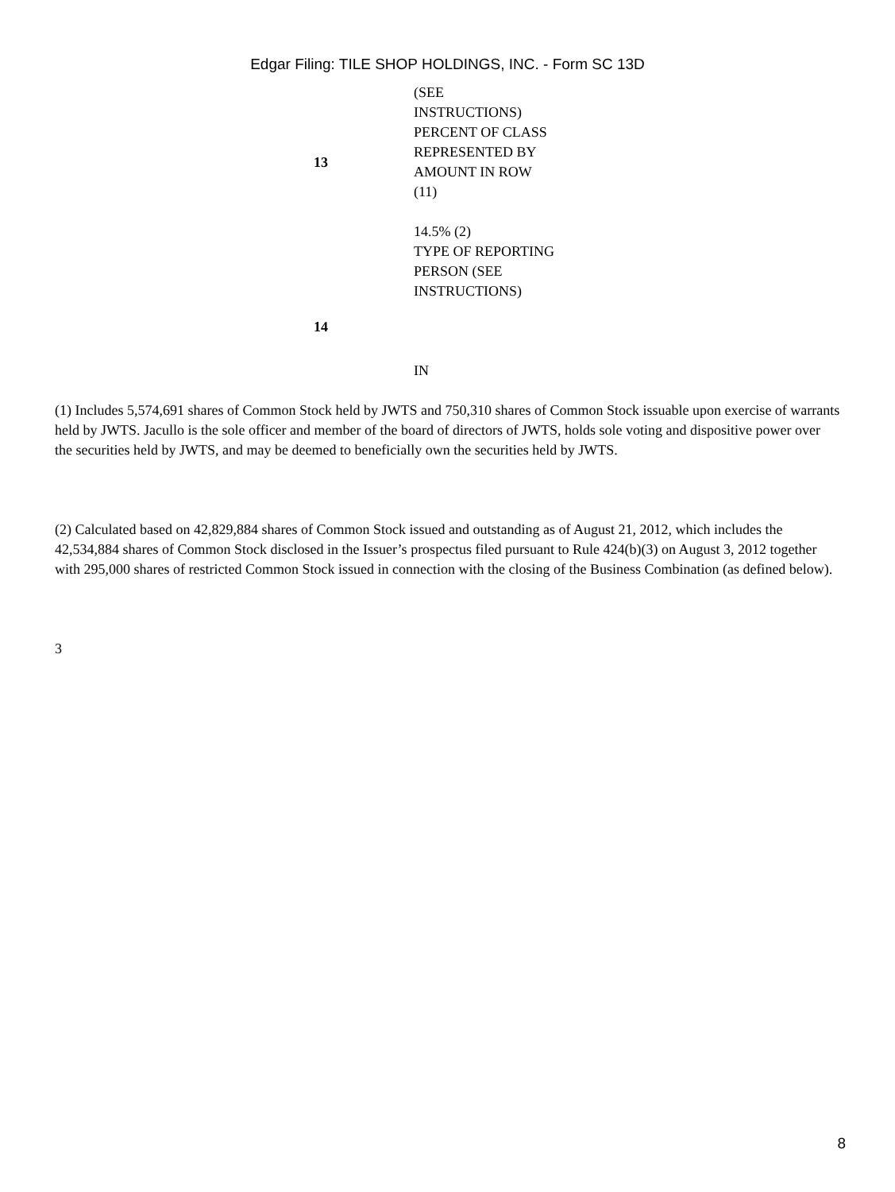Edgar Filing: TILE SHOP HOLDINGS, INC. - Form SC 13D
| 13 | (SEE INSTRUCTIONS) PERCENT OF CLASS REPRESENTED BY AMOUNT IN ROW (11) 14.5% (2) |
| 14 | TYPE OF REPORTING PERSON (SEE INSTRUCTIONS) IN |
(1) Includes 5,574,691 shares of Common Stock held by JWTS and 750,310 shares of Common Stock issuable upon exercise of warrants held by JWTS. Jacullo is the sole officer and member of the board of directors of JWTS, holds sole voting and dispositive power over the securities held by JWTS, and may be deemed to beneficially own the securities held by JWTS.
(2) Calculated based on 42,829,884 shares of Common Stock issued and outstanding as of August 21, 2012, which includes the 42,534,884 shares of Common Stock disclosed in the Issuer’s prospectus filed pursuant to Rule 424(b)(3) on August 3, 2012 together with 295,000 shares of restricted Common Stock issued in connection with the closing of the Business Combination (as defined below).
3
8